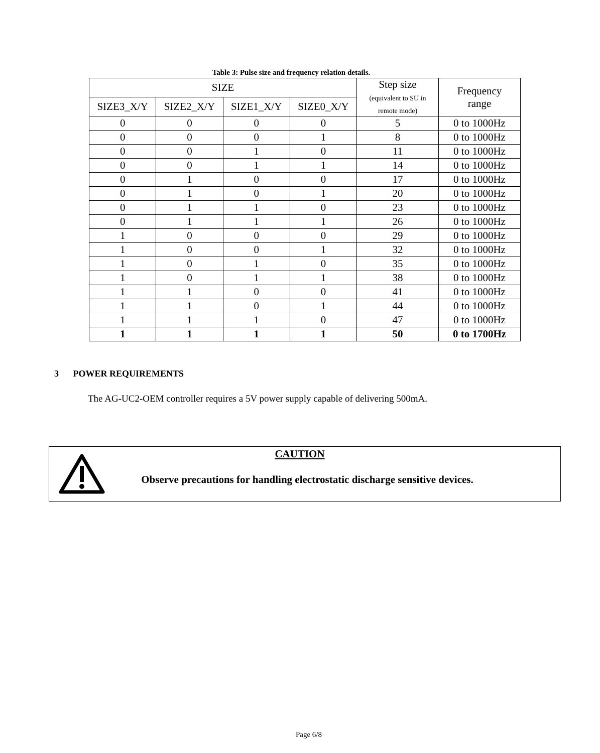Table 3: Pulse size and frequency relation details.
| SIZE | | | | Step size (equivalent to SU in remote mode) | Frequency range |
| --- | --- | --- | --- | --- | --- |
| SIZE3_X/Y | SIZE2_X/Y | SIZE1_X/Y | SIZE0_X/Y | | |
| 0 | 0 | 0 | 0 | 5 | 0 to 1000Hz |
| 0 | 0 | 0 | 1 | 8 | 0 to 1000Hz |
| 0 | 0 | 1 | 0 | 11 | 0 to 1000Hz |
| 0 | 0 | 1 | 1 | 14 | 0 to 1000Hz |
| 0 | 1 | 0 | 0 | 17 | 0 to 1000Hz |
| 0 | 1 | 0 | 1 | 20 | 0 to 1000Hz |
| 0 | 1 | 1 | 0 | 23 | 0 to 1000Hz |
| 0 | 1 | 1 | 1 | 26 | 0 to 1000Hz |
| 1 | 0 | 0 | 0 | 29 | 0 to 1000Hz |
| 1 | 0 | 0 | 1 | 32 | 0 to 1000Hz |
| 1 | 0 | 1 | 0 | 35 | 0 to 1000Hz |
| 1 | 0 | 1 | 1 | 38 | 0 to 1000Hz |
| 1 | 1 | 0 | 0 | 41 | 0 to 1000Hz |
| 1 | 1 | 0 | 1 | 44 | 0 to 1000Hz |
| 1 | 1 | 1 | 0 | 47 | 0 to 1000Hz |
| 1 | 1 | 1 | 1 | 50 | 0 to 1700Hz |
3 POWER REQUIREMENTS
The AG-UC2-OEM controller requires a 5V power supply capable of delivering 500mA.
CAUTION
Observe precautions for handling electrostatic discharge sensitive devices.
Page 6/8